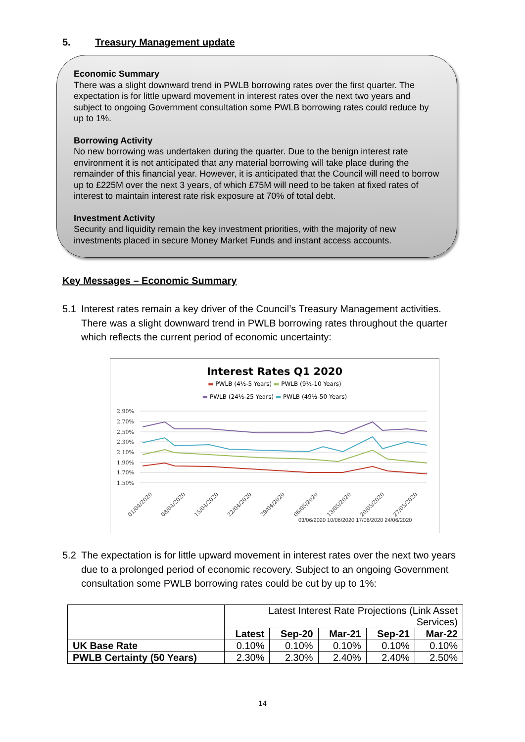5. Treasury Management update
Economic Summary
There was a slight downward trend in PWLB borrowing rates over the first quarter. The expectation is for little upward movement in interest rates over the next two years and subject to ongoing Government consultation some PWLB borrowing rates could reduce by up to 1%.
Borrowing Activity
No new borrowing was undertaken during the quarter. Due to the benign interest rate environment it is not anticipated that any material borrowing will take place during the remainder of this financial year. However, it is anticipated that the Council will need to borrow up to £225M over the next 3 years, of which £75M will need to be taken at fixed rates of interest to maintain interest rate risk exposure at 70% of total debt.
Investment Activity
Security and liquidity remain the key investment priorities, with the majority of new investments placed in secure Money Market Funds and instant access accounts.
Key Messages – Economic Summary
5.1 Interest rates remain a key driver of the Council’s Treasury Management activities. There was a slight downward trend in PWLB borrowing rates throughout the quarter which reflects the current period of economic uncertainty:
Interest Rates Q1 2020
▬ PWLB (4½-5 Years) ▬ PWLB (9½-10 Years)
▬ PWLB (24½-25 Years) ▬ PWLB (49½-50 Years)
2.90%
2.70%
2.50%
2.30%
2.10%
1.90%
1.70%
1.50%
01/04/2020
08/04/2020
15/04/2020
22/04/2020
29/04/2020
06/05/2020
13/05/2020
20/05/2020
27/05/2020
03/06/2020 10/06/2020 17/06/2020 24/06/2020
5.2 The expectation is for little upward movement in interest rates over the next two years due to a prolonged period of economic recovery. Subject to an ongoing Government consultation some PWLB borrowing rates could be cut by up to 1%:
| | Latest Interest Rate Projections (Link Asset Services) | | | | |
| | Latest | Sep-20 | Mar-21 | Sep-21 | Mar-22 |
| UK Base Rate | 0.10% | 0.10% | 0.10% | 0.10% | 0.10% |
| PWLB Certainty (50 Years) | 2.30% | 2.30% | 2.40% | 2.40% | 2.50% |
14